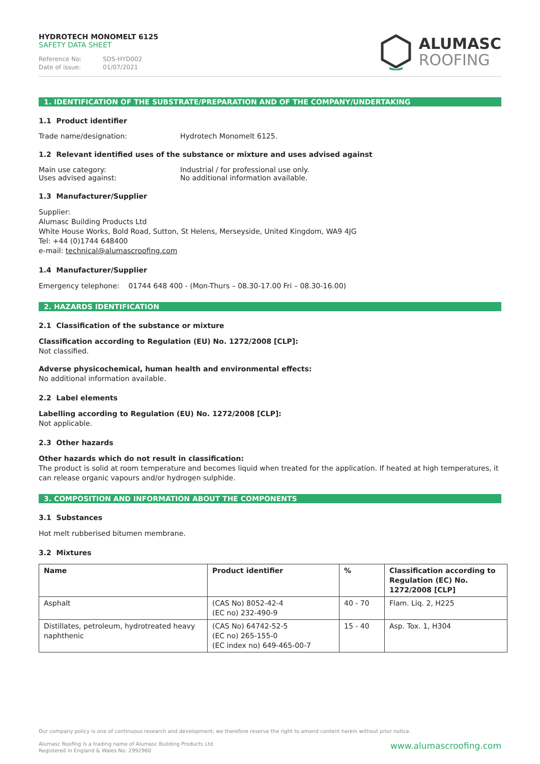HYDROTECH MONOMELT 6125
SAFETY DATA SHEET
Reference No: SDS-HYD002
Date of issue: 01/07/2021
ALUMASC
ROOFING
1. IDENTIFICATION OF THE SUBSTRATE/PREPARATION AND OF THE COMPANY/UNDERTAKING
1.1 Product identifier
Trade name/designation: Hydrotech Monomelt 6125.
1.2 Relevant identified uses of the substance or mixture and uses advised against
Main use category:
Uses advised against: Industrial / for professional use only.
No additional information available.
1.3 Manufacturer/Supplier
Supplier:
Alumasc Building Products Ltd
White House Works, Bold Road, Sutton, St Helens, Merseyside, United Kingdom, WA9 4JG
Tel: +44 (0)1744 648400
e-mail: technical@alumascroofing.com
1.4 Manufacturer/Supplier
Emergency telephone: 01744 648 400 - (Mon-Thurs – 08.30-17.00 Fri – 08.30-16.00)
2. HAZARDS IDENTIFICATION
2.1 Classification of the substance or mixture
Classification according to Regulation (EU) No. 1272/2008 [CLP]:
Not classified.
Adverse physicochemical, human health and environmental effects:
No additional information available.
2.2 Label elements
Labelling according to Regulation (EU) No. 1272/2008 [CLP]:
Not applicable.
2.3 Other hazards
Other hazards which do not result in classification:
The product is solid at room temperature and becomes liquid when treated for the application. If heated at high temperatures, it can release organic vapours and/or hydrogen sulphide.
3. COMPOSITION AND INFORMATION ABOUT THE COMPONENTS
3.1 Substances
Hot melt rubberised bitumen membrane.
3.2 Mixtures
| Name | Product identifier | % | Classification according to Regulation (EC) No. 1272/2008 [CLP] |
| --- | --- | --- | --- |
| Asphalt | (CAS No) 8052-42-4 (EC no) 232-490-9 | 40 - 70 | Flam. Liq. 2, H225 |
| Distillates, petroleum, hydrotreated heavy naphthenic | (CAS No) 64742-52-5 (EC no) 265-155-0 (EC index no) 649-465-00-7 | 15 - 40 | Asp. Tox. 1, H304 |
Our company policy is one of continuous research and development; we therefore reserve the right to amend content herein without prior notice.
www.alumascroofing.com
Alumasc Roofing is a trading name of Alumasc Building Products Ltd
Registered in England & Wales No: 2992960